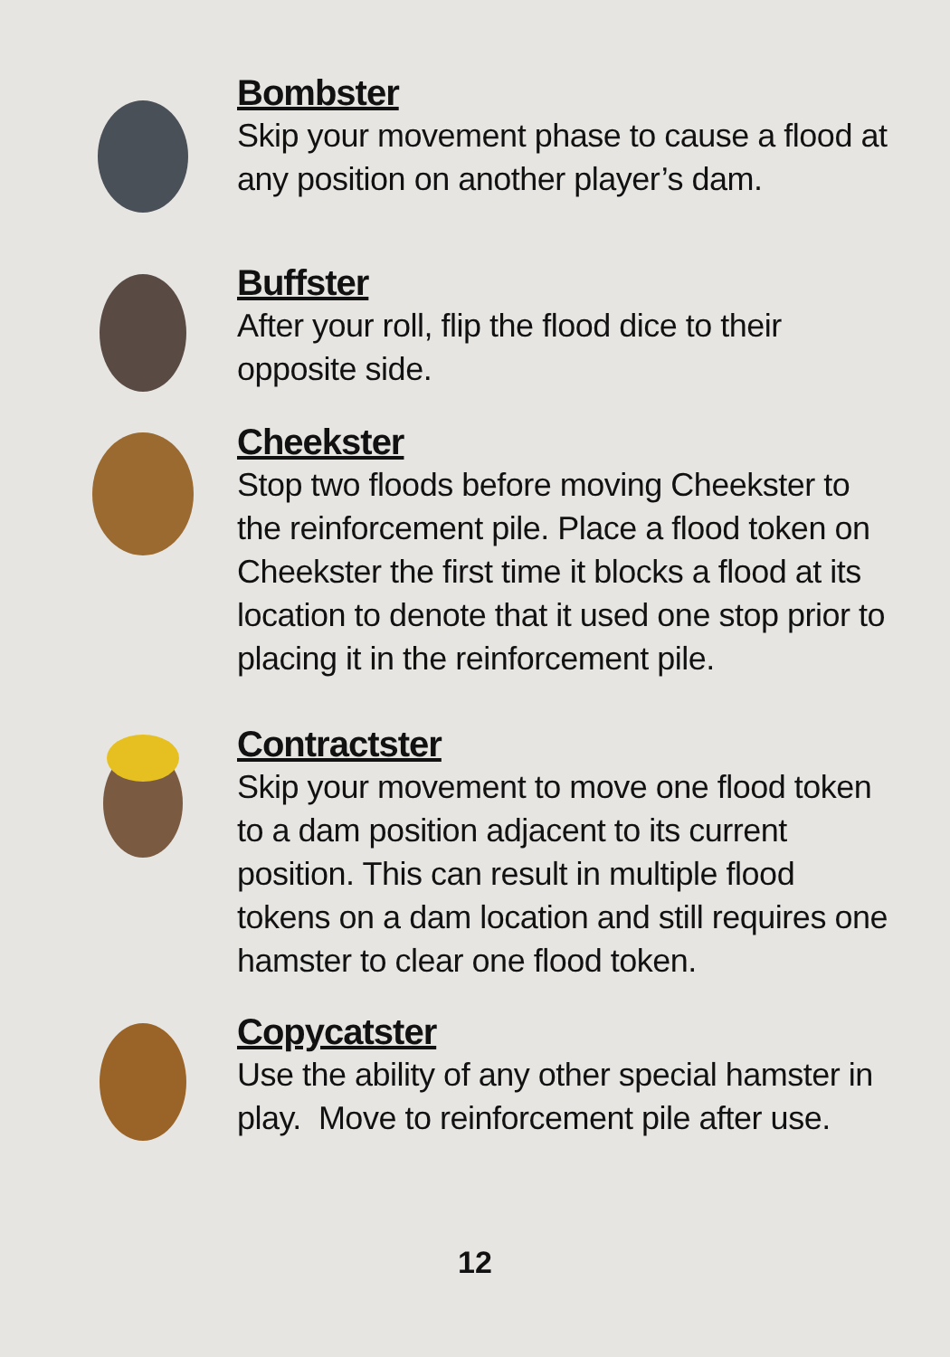Bombster
Skip your movement phase to cause a flood at any position on another player’s dam.
Buffster
After your roll, flip the flood dice to their opposite side.
Cheekster
Stop two floods before moving Cheekster to the reinforcement pile. Place a flood token on Cheekster the first time it blocks a flood at its location to denote that it used one stop prior to placing it in the reinforcement pile.
Contractster
Skip your movement to move one flood token to a dam position adjacent to its current position. This can result in multiple flood tokens on a dam location and still requires one hamster to clear one flood token.
Copycatster
Use the ability of any other special hamster in play. Move to reinforcement pile after use.
12